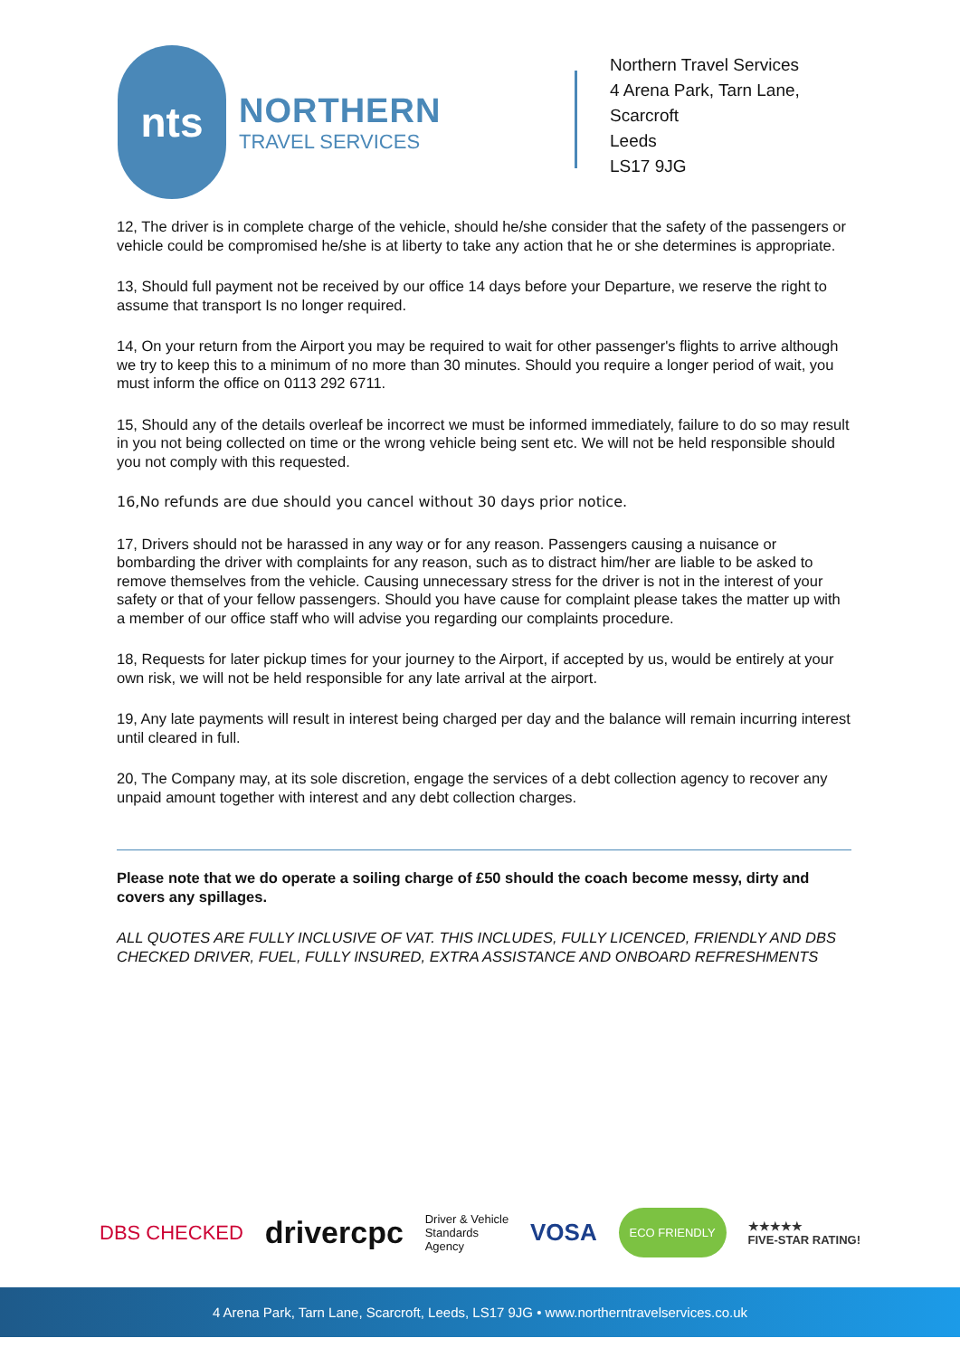nts
NORTHERN
TRAVEL SERVICES
Northern Travel Services
4 Arena Park, Tarn Lane,
Scarcroft
Leeds
LS17 9JG
12, The driver is in complete charge of the vehicle, should he/she consider that the safety of the passengers or vehicle could be compromised he/she is at liberty to take any action that he or she determines is appropriate.
13, Should full payment not be received by our office 14 days before your Departure, we reserve the right to assume that transport Is no longer required.
14, On your return from the Airport you may be required to wait for other passenger's flights to arrive although we try to keep this to a minimum of no more than 30 minutes. Should you require a longer period of wait, you must inform the office on 0113 292 6711.
15, Should any of the details overleaf be incorrect we must be informed immediately, failure to do so may result in you not being collected on time or the wrong vehicle being sent etc. We will not be held responsible should you not comply with this requested.
16,No refunds are due should you cancel without 30 days prior notice.
17, Drivers should not be harassed in any way or for any reason. Passengers causing a nuisance or bombarding the driver with complaints for any reason, such as to distract him/her are liable to be asked to remove themselves from the vehicle. Causing unnecessary stress for the driver is not in the interest of your safety or that of your fellow passengers. Should you have cause for complaint please takes the matter up with a member of our office staff who will advise you regarding our complaints procedure.
18, Requests for later pickup times for your journey to the Airport, if accepted by us, would be entirely at your own risk, we will not be held responsible for any late arrival at the airport.
19, Any late payments will result in interest being charged per day and the balance will remain incurring interest until cleared in full.
20, The Company may, at its sole discretion, engage the services of a debt collection agency to recover any unpaid amount together with interest and any debt collection charges.
Please note that we do operate a soiling charge of £50 should the coach become messy, dirty and covers any spillages.
ALL QUOTES ARE FULLY INCLUSIVE OF VAT. THIS INCLUDES, FULLY LICENCED, FRIENDLY AND DBS CHECKED DRIVER, FUEL, FULLY INSURED, EXTRA ASSISTANCE AND ONBOARD REFRESHMENTS
DBS CHECKED drivercpc Driver & Vehicle
Standards
Agency VOSA ECO FRIENDLY ★★★★★
FIVE-STAR RATING!
4 Arena Park, Tarn Lane, Scarcroft, Leeds, LS17 9JG • www.northerntravelservices.co.uk